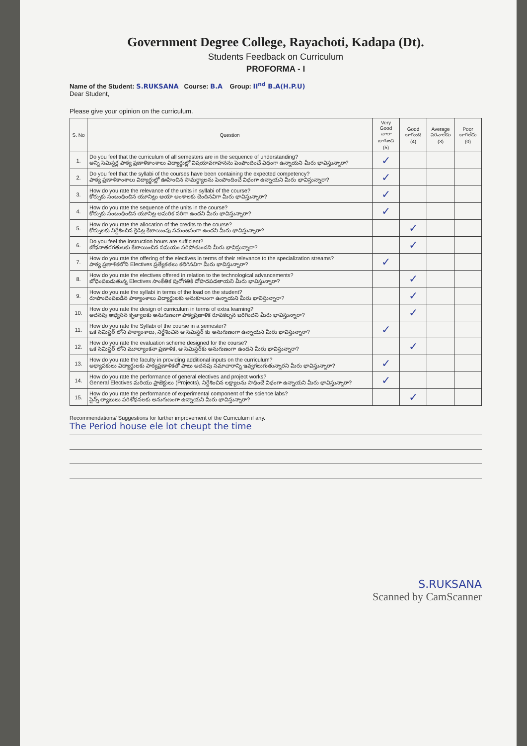Government Degree College, Rayachoti, Kadapa (Dt).
Students Feedback on Curriculum
PROFORMA - I
Name of the Student: S.RUKSANA Course: B.A Group: II<sup>nd</sup> B.A(H.P.U)
Dear Student,
Please give your opinion on the curriculum.
| S. No | Question | Very Good చాలా బాగుంది (5) | Good బాగుంది (4) | Average పరవాలేదు (3) | Poor బాగలేదు (0) |
| --- | --- | --- | --- | --- | --- |
| 1. | Do you feel that the curriculum of all semesters are in the sequence of understanding? అన్ని సెమిస్టర్ల పాఠ్య ప్రణాళికాంశాలు విద్యార్థుల్లో విషయావగాహనను పెంపొందించే విధంగా ఉన్నాయని మీరు భావిస్తున్నారా? | ✓ | | | |
| 2. | Do you feel that the syllabi of the courses have been containing the expected competency? పాఠ్య ప్రణాళికాంశాలు విద్యార్థుల్లో ఊహించిన సామర్థ్యాలను పెంపొందించే విధంగా ఉన్నాయని మీరు భావిస్తున్నారా? | ✓ | | | |
| 3. | How do you rate the relevance of the units in syllabi of the course? కోర్సుకు సంబంధించిన యూనిట్లు ఆయా అంశాలకు చెందినవిగా మీరు భావిస్తున్నారా? | ✓ | | | |
| 4. | How do you rate the sequence of the units in the course? కోర్సుకు సంబంధించిన యూనిట్ల అమరిక సరిగా ఉందని మీరు భావిస్తున్నారా? | ✓ | | | |
| 5. | How do you rate the allocation of the credits to the course? కోర్సులకు నిర్దేశించిన క్రెడిట్ల కేటాయింపు సమంజసంగా ఉందని మీరు భావిస్తున్నారా? | | ✓ | | |
| 6. | Do you feel the instruction hours are sufficient? బోధనాతరగతులకు కేటాయించిన సమయం సరిపోతుందని మీరు భావిస్తున్నారా? | | ✓ | | |
| 7. | How do you rate the offering of the electives in terms of their relevance to the specialization streams? పాఠ్య ప్రణాళికలోని Electives ప్రత్యేకతలు కలిగినవిగా మీరు భావిస్తున్నారా? | ✓ | | | |
| 8. | How do you rate the electives offered in relation to the technological advancements? బోధింపబడుతున్న Electives సాంకేతిక పురోగతికి దోహదపడతాయని మీరు భావిస్తున్నారా? | | ✓ | | |
| 9. | How do you rate the syllabi in terms of the load on the student? రూపొందింపబడిన పాఠ్యాంశాలు విద్యార్థులకు అనుకూలంగా ఉన్నాయని మీరు భావిస్తున్నారా? | | ✓ | | |
| 10. | How do you rate the design of curriculum in terms of extra learning? అదనపు అభ్యసన కృత్యాలకు అనుగుణంగా పాఠ్యప్రణాళిక రూపకల్పన జరిగిందని మీరు భావిస్తున్నారా? | | ✓ | | |
| 11. | How do you rate the Syllabi of the course in a semester? ఒక సెమిస్టర్ లోని పాఠ్యాంశాలు, నిర్దేశించిన ఆ సెమిస్టర్ కు అనుగుణంగా ఉన్నాయని మీరు భావిస్తున్నారా? | ✓ | | | |
| 12. | How do you rate the evaluation scheme designed for the course? ఒక సెమిస్టర్ లోని మూల్యాంకనా ప్రణాళిక, ఆ సెమిస్టర్‌కు అనుగుణంగా ఉందని మీరు భావిస్తున్నారా? | | ✓ | | |
| 13. | How do you rate the faculty in providing additional inputs on the curriculum? అధ్యాపకులు విద్యార్థులకు పాఠ్యప్రణాళికతో పాటు అదనపు సమాచారాన్ని ఇవ్వగలుగుతున్నారని మీరు భావిస్తున్నారా? | ✓ | | | |
| 14. | How do you rate the performance of general electives and project works? General Electives మరియు ప్రాజెక్టులు (Projects), నిర్దేశించిన లక్ష్యాలను సాధించే విధంగా ఉన్నాయని మీరు భావిస్తున్నారా? | ✓ | | | |
| 15. | How do you rate the performance of experimental component of the science labs? సైన్స్ ల్యాబులు పరిశోధనలకు అనుగుణంగా ఉన్నాయని మీరు భావిస్తున్నారా? | | ✓ | | |
Recommendations/ Suggestions for further improvement of the Curriculum if any.
The Period house ele lot cheupt the time
S.RUKSANA
Scanned by CamScanner